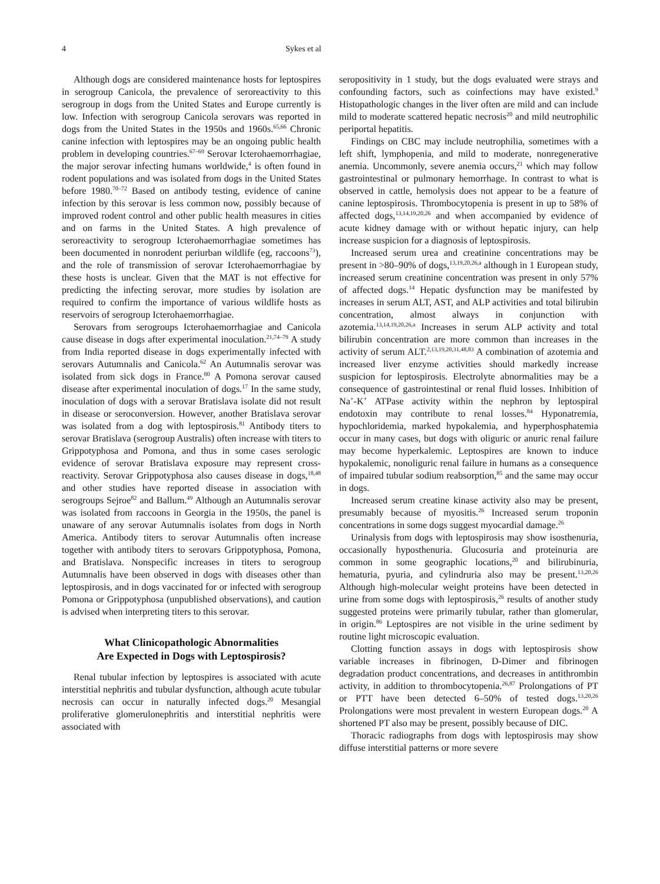4 Sykes et al
Although dogs are considered maintenance hosts for leptospires in serogroup Canicola, the prevalence of seroreactivity to this serogroup in dogs from the United States and Europe currently is low. Infection with serogroup Canicola serovars was reported in dogs from the United States in the 1950s and 1960s.<sup>65,66</sup> Chronic canine infection with leptospires may be an ongoing public health problem in developing countries.<sup>67–69</sup> Serovar Icterohaemorrhagiae, the major serovar infecting humans worldwide,<sup>4</sup> is often found in rodent populations and was isolated from dogs in the United States before 1980.<sup>70–72</sup> Based on antibody testing, evidence of canine infection by this serovar is less common now, possibly because of improved rodent control and other public health measures in cities and on farms in the United States. A high prevalence of seroreactivity to serogroup Icterohaemorrhagiae sometimes has been documented in nonrodent periurban wildlife (eg, raccoons<sup>73</sup>), and the role of transmission of serovar Icterohaemorrhagiae by these hosts is unclear. Given that the MAT is not effective for predicting the infecting serovar, more studies by isolation are required to confirm the importance of various wildlife hosts as reservoirs of serogroup Icterohaemorrhagiae.
Serovars from serogroups Icterohaemorrhagiae and Canicola cause disease in dogs after experimental inoculation.<sup>21,74–79</sup> A study from India reported disease in dogs experimentally infected with serovars Autumnalis and Canicola.<sup>62</sup> An Autumnalis serovar was isolated from sick dogs in France.<sup>80</sup> A Pomona serovar caused disease after experimental inoculation of dogs.<sup>17</sup> In the same study, inoculation of dogs with a serovar Bratislava isolate did not result in disease or seroconversion. However, another Bratislava serovar was isolated from a dog with leptospirosis.<sup>81</sup> Antibody titers to serovar Bratislava (serogroup Australis) often increase with titers to Grippotyphosa and Pomona, and thus in some cases serologic evidence of serovar Bratislava exposure may represent cross-reactivity. Serovar Grippotyphosa also causes disease in dogs,<sup>18,48</sup> and other studies have reported disease in association with serogroups Sejroe<sup>82</sup> and Ballum.<sup>49</sup> Although an Autumnalis serovar was isolated from raccoons in Georgia in the 1950s, the panel is unaware of any serovar Autumnalis isolates from dogs in North America. Antibody titers to serovar Autumnalis often increase together with antibody titers to serovars Grippotyphosa, Pomona, and Bratislava. Nonspecific increases in titers to serogroup Autumnalis have been observed in dogs with diseases other than leptospirosis, and in dogs vaccinated for or infected with serogroup Pomona or Grippotyphosa (unpublished observations), and caution is advised when interpreting titers to this serovar.
What Clinicopathologic Abnormalities
Are Expected in Dogs with Leptospirosis?
Renal tubular infection by leptospires is associated with acute interstitial nephritis and tubular dysfunction, although acute tubular necrosis can occur in naturally infected dogs.<sup>20</sup> Mesangial proliferative glomerulonephritis and interstitial nephritis were associated with
seropositivity in 1 study, but the dogs evaluated were strays and confounding factors, such as coinfections may have existed.<sup>9</sup> Histopathologic changes in the liver often are mild and can include mild to moderate scattered hepatic necrosis<sup>20</sup> and mild neutrophilic periportal hepatitis.
Findings on CBC may include neutrophilia, sometimes with a left shift, lymphopenia, and mild to moderate, nonregenerative anemia. Uncommonly, severe anemia occurs,<sup>21</sup> which may follow gastrointestinal or pulmonary hemorrhage. In contrast to what is observed in cattle, hemolysis does not appear to be a feature of canine leptospirosis. Thrombocytopenia is present in up to 58% of affected dogs,<sup>13,14,19,20,26</sup> and when accompanied by evidence of acute kidney damage with or without hepatic injury, can help increase suspicion for a diagnosis of leptospirosis.
Increased serum urea and creatinine concentrations may be present in >80–90% of dogs,<sup>13,19,20,26,a</sup> although in 1 European study, increased serum creatinine concentration was present in only 57% of affected dogs.<sup>14</sup> Hepatic dysfunction may be manifested by increases in serum ALT, AST, and ALP activities and total bilirubin concentration, almost always in conjunction with azotemia.<sup>13,14,19,20,26,a</sup> Increases in serum ALP activity and total bilirubin concentration are more common than increases in the activity of serum ALT.<sup>2,13,19,20,31,48,83</sup> A combination of azotemia and increased liver enzyme activities should markedly increase suspicion for leptospirosis. Electrolyte abnormalities may be a consequence of gastrointestinal or renal fluid losses. Inhibition of Na<sup>+</sup>-K<sup>+</sup> ATPase activity within the nephron by leptospiral endotoxin may contribute to renal losses.<sup>84</sup> Hyponatremia, hypochloridemia, marked hypokalemia, and hyperphosphatemia occur in many cases, but dogs with oliguric or anuric renal failure may become hyperkalemic. Leptospires are known to induce hypokalemic, nonoliguric renal failure in humans as a consequence of impaired tubular sodium reabsorption,<sup>85</sup> and the same may occur in dogs.
Increased serum creatine kinase activity also may be present, presumably because of myositis.<sup>26</sup> Increased serum troponin concentrations in some dogs suggest myocardial damage.<sup>26</sup>
Urinalysis from dogs with leptospirosis may show isosthenuria, occasionally hyposthenuria. Glucosuria and proteinuria are common in some geographic locations,<sup>20</sup> and bilirubinuria, hematuria, pyuria, and cylindruria also may be present.<sup>13,20,26</sup> Although high-molecular weight proteins have been detected in urine from some dogs with leptospirosis,<sup>26</sup> results of another study suggested proteins were primarily tubular, rather than glomerular, in origin.<sup>86</sup> Leptospires are not visible in the urine sediment by routine light microscopic evaluation.
Clotting function assays in dogs with leptospirosis show variable increases in fibrinogen, D-Dimer and fibrinogen degradation product concentrations, and decreases in antithrombin activity, in addition to thrombocytopenia.<sup>26,87</sup> Prolongations of PT or PTT have been detected 6–50% of tested dogs.<sup>13,20,26</sup> Prolongations were most prevalent in western European dogs.<sup>20</sup> A shortened PT also may be present, possibly because of DIC.
Thoracic radiographs from dogs with leptospirosis may show diffuse interstitial patterns or more severe